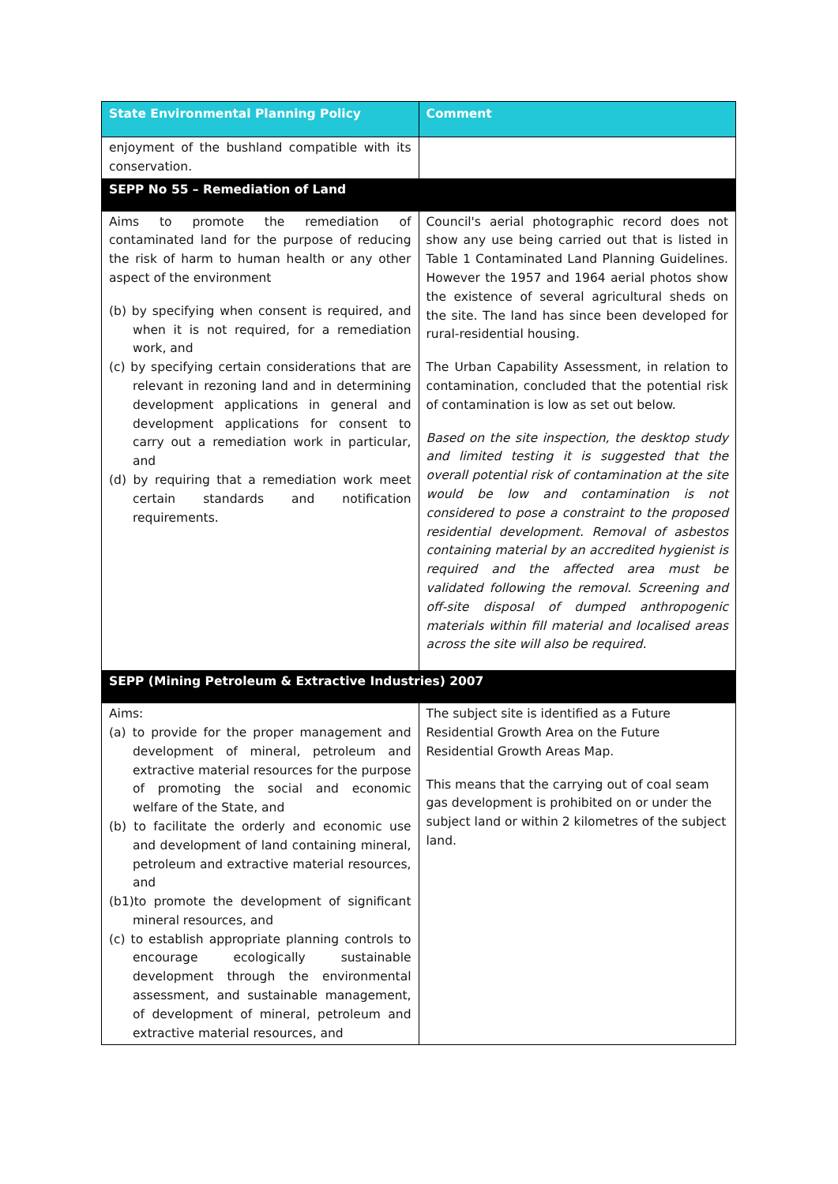| State Environmental Planning Policy | Comment |
| --- | --- |
| enjoyment of the bushland compatible with its conservation. | |
| SEPP No 55 – Remediation of Land | |
| Aims to promote the remediation of contaminated land for the purpose of reducing the risk of harm to human health or any other aspect of the environment (b) by specifying when consent is required, and when it is not required, for a remediation work, and (c) by specifying certain considerations that are relevant in rezoning land and in determining development applications in general and development applications for consent to carry out a remediation work in particular, and (d) by requiring that a remediation work meet certain standards and notification requirements. | Council's aerial photographic record does not show any use being carried out that is listed in Table 1 Contaminated Land Planning Guidelines. However the 1957 and 1964 aerial photos show the existence of several agricultural sheds on the site. The land has since been developed for rural-residential housing. The Urban Capability Assessment, in relation to contamination, concluded that the potential risk of contamination is low as set out below. Based on the site inspection, the desktop study and limited testing it is suggested that the overall potential risk of contamination at the site would be low and contamination is not considered to pose a constraint to the proposed residential development. Removal of asbestos containing material by an accredited hygienist is required and the affected area must be validated following the removal. Screening and off-site disposal of dumped anthropogenic materials within fill material and localised areas across the site will also be required. |
| SEPP (Mining Petroleum & Extractive Industries) 2007 | |
| Aims: (a) to provide for the proper management and development of mineral, petroleum and extractive material resources for the purpose of promoting the social and economic welfare of the State, and (b) to facilitate the orderly and economic use and development of land containing mineral, petroleum and extractive material resources, and (b1)to promote the development of significant mineral resources, and (c) to establish appropriate planning controls to encourage ecologically sustainable development through the environmental assessment, and sustainable management, of development of mineral, petroleum and extractive material resources, and | The subject site is identified as a Future Residential Growth Area on the Future Residential Growth Areas Map. This means that the carrying out of coal seam gas development is prohibited on or under the subject land or within 2 kilometres of the subject land. |